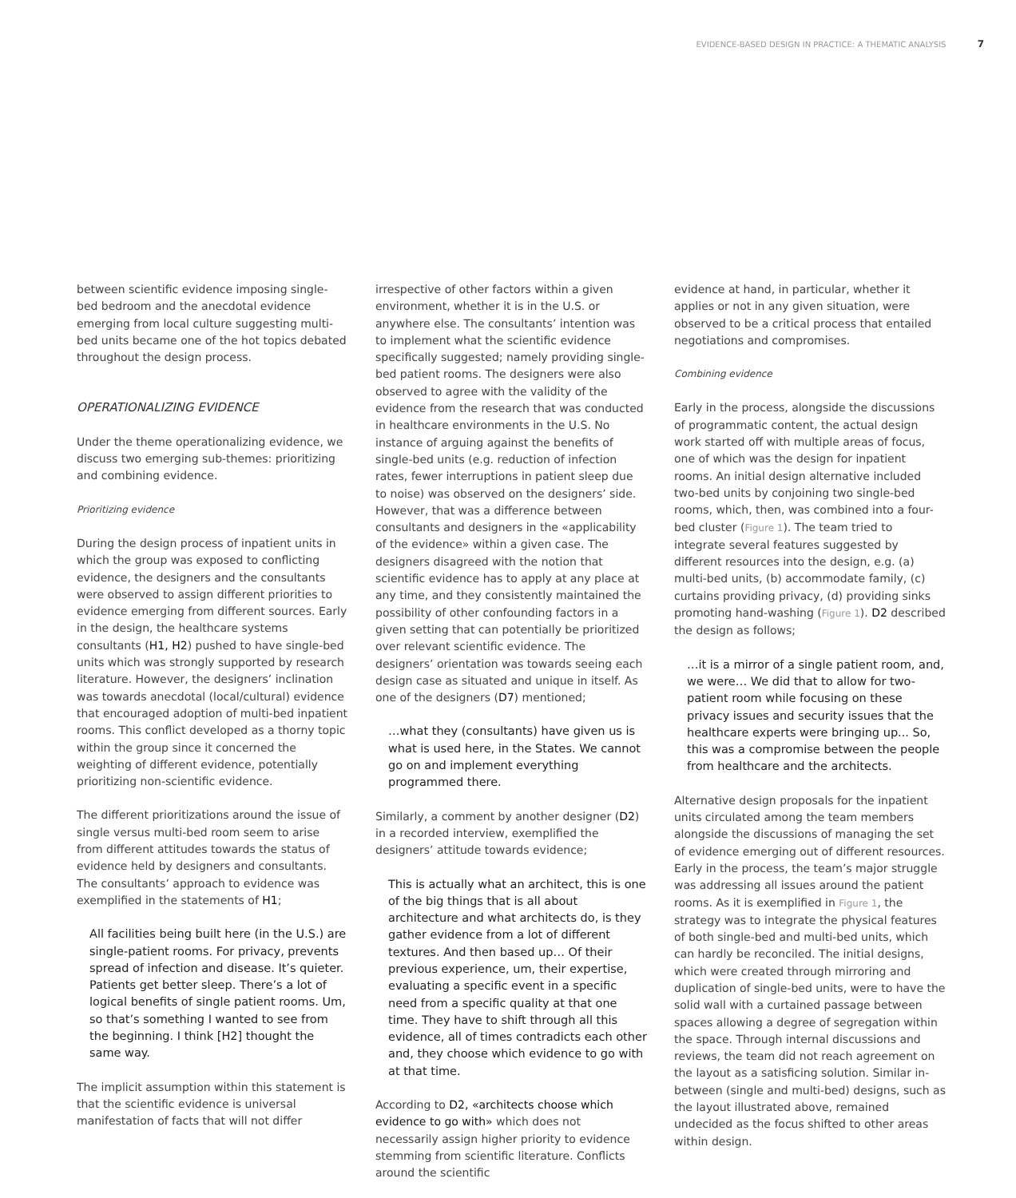EVIDENCE-BASED DESIGN IN PRACTICE: A THEMATIC ANALYSIS 7
between scientific evidence imposing single-bed bedroom and the anecdotal evidence emerging from local culture suggesting multi-bed units became one of the hot topics debated throughout the design process.
OPERATIONALIZING EVIDENCE
Under the theme operationalizing evidence, we discuss two emerging sub-themes: prioritizing and combining evidence.
Prioritizing evidence
During the design process of inpatient units in which the group was exposed to conflicting evidence, the designers and the consultants were observed to assign different priorities to evidence emerging from different sources. Early in the design, the healthcare systems consultants (H1, H2) pushed to have single-bed units which was strongly supported by research literature. However, the designers’ inclination was towards anecdotal (local/cultural) evidence that encouraged adoption of multi-bed inpatient rooms. This conflict developed as a thorny topic within the group since it concerned the weighting of different evidence, potentially prioritizing non-scientific evidence.
The different prioritizations around the issue of single versus multi-bed room seem to arise from different attitudes towards the status of evidence held by designers and consultants. The consultants’ approach to evidence was exemplified in the statements of H1;
All facilities being built here (in the U.S.) are single-patient rooms. For privacy, prevents spread of infection and disease. It’s quieter. Patients get better sleep. There’s a lot of logical benefits of single patient rooms. Um, so that’s something I wanted to see from the beginning. I think [H2] thought the same way.
The implicit assumption within this statement is that the scientific evidence is universal manifestation of facts that will not differ
irrespective of other factors within a given environment, whether it is in the U.S. or anywhere else. The consultants’ intention was to implement what the scientific evidence specifically suggested; namely providing single-bed patient rooms. The designers were also observed to agree with the validity of the evidence from the research that was conducted in healthcare environments in the U.S. No instance of arguing against the benefits of single-bed units (e.g. reduction of infection rates, fewer interruptions in patient sleep due to noise) was observed on the designers’ side. However, that was a difference between consultants and designers in the «applicability of the evidence» within a given case. The designers disagreed with the notion that scientific evidence has to apply at any place at any time, and they consistently maintained the possibility of other confounding factors in a given setting that can potentially be prioritized over relevant scientific evidence. The designers’ orientation was towards seeing each design case as situated and unique in itself. As one of the designers (D7) mentioned;
…what they (consultants) have given us is what is used here, in the States. We cannot go on and implement everything programmed there.
Similarly, a comment by another designer (D2) in a recorded interview, exemplified the designers’ attitude towards evidence;
This is actually what an architect, this is one of the big things that is all about architecture and what architects do, is they gather evidence from a lot of different textures. And then based up… Of their previous experience, um, their expertise, evaluating a specific event in a specific need from a specific quality at that one time. They have to shift through all this evidence, all of times contradicts each other and, they choose which evidence to go with at that time.
According to D2, «architects choose which evidence to go with» which does not necessarily assign higher priority to evidence stemming from scientific literature. Conflicts around the scientific
evidence at hand, in particular, whether it applies or not in any given situation, were observed to be a critical process that entailed negotiations and compromises.
Combining evidence
Early in the process, alongside the discussions of programmatic content, the actual design work started off with multiple areas of focus, one of which was the design for inpatient rooms. An initial design alternative included two-bed units by conjoining two single-bed rooms, which, then, was combined into a four-bed cluster (Figure 1). The team tried to integrate several features suggested by different resources into the design, e.g. (a) multi-bed units, (b) accommodate family, (c) curtains providing privacy, (d) providing sinks promoting hand-washing (Figure 1). D2 described the design as follows;
…it is a mirror of a single patient room, and, we were… We did that to allow for two-patient room while focusing on these privacy issues and security issues that the healthcare experts were bringing up... So, this was a compromise between the people from healthcare and the architects.
Alternative design proposals for the inpatient units circulated among the team members alongside the discussions of managing the set of evidence emerging out of different resources. Early in the process, the team’s major struggle was addressing all issues around the patient rooms. As it is exemplified in Figure 1, the strategy was to integrate the physical features of both single-bed and multi-bed units, which can hardly be reconciled. The initial designs, which were created through mirroring and duplication of single-bed units, were to have the solid wall with a curtained passage between spaces allowing a degree of segregation within the space. Through internal discussions and reviews, the team did not reach agreement on the layout as a satisficing solution. Similar in-between (single and multi-bed) designs, such as the layout illustrated above, remained undecided as the focus shifted to other areas within design.